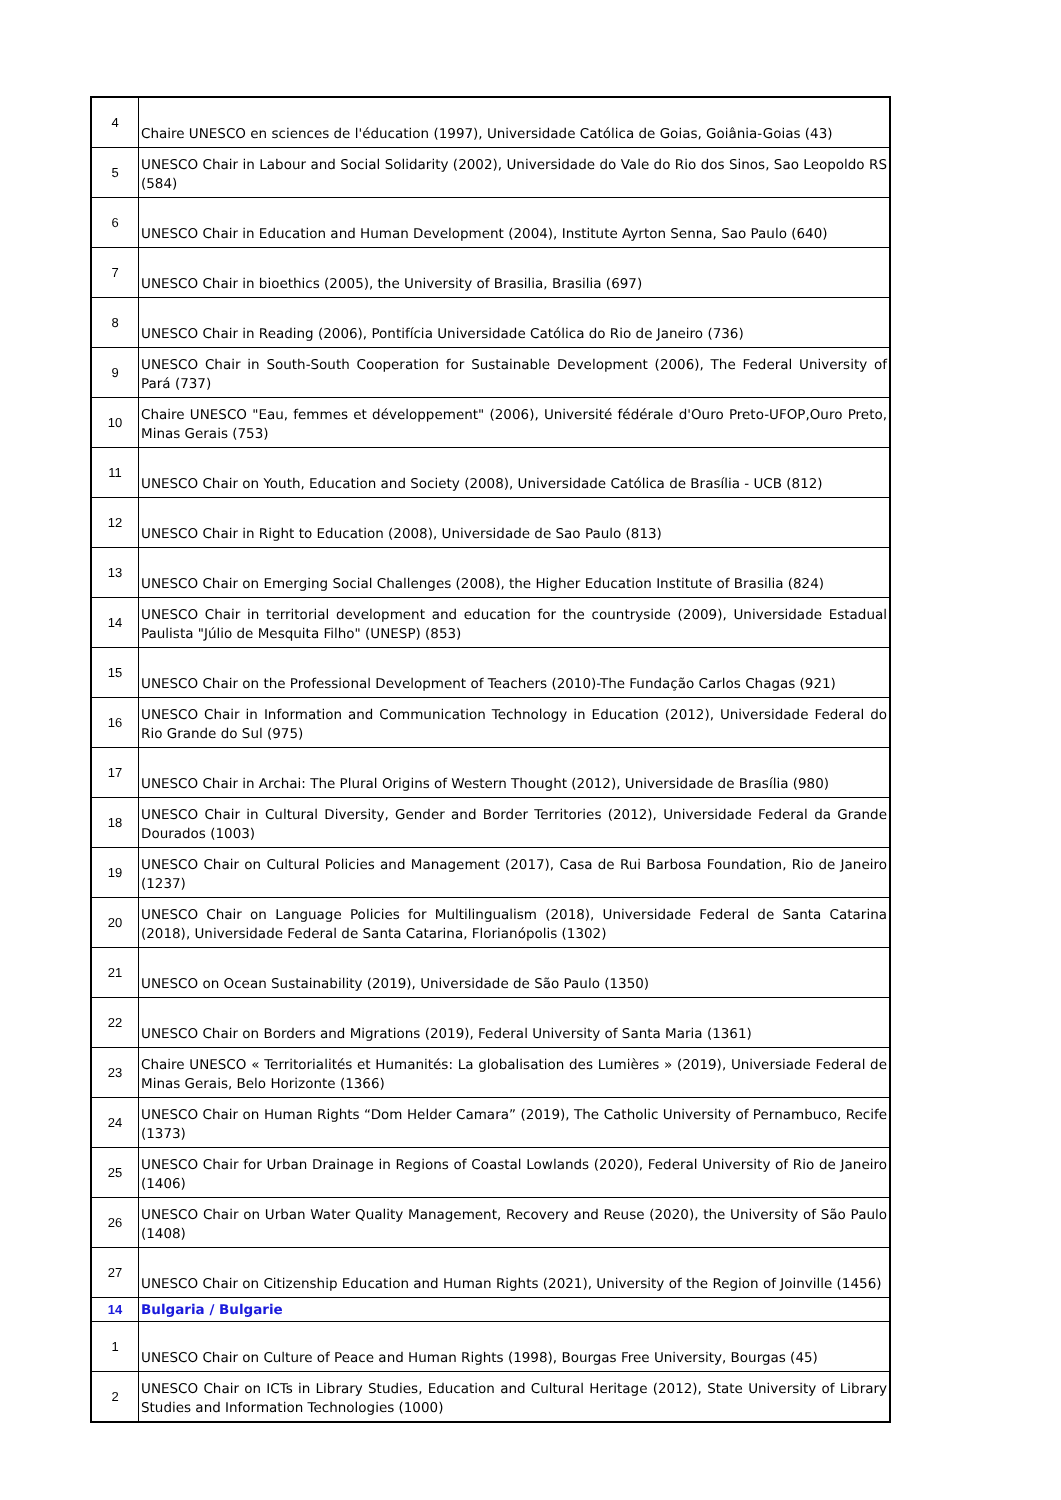| 4 | Chaire UNESCO en sciences de l'éducation (1997), Universidade Católica de Goias, Goiânia-Goias (43) |
| 5 | UNESCO Chair in Labour and Social Solidarity (2002), Universidade do Vale do Rio dos Sinos, Sao Leopoldo RS (584) |
| 6 | UNESCO Chair in Education and Human Development (2004), Institute Ayrton Senna, Sao Paulo (640) |
| 7 | UNESCO Chair in bioethics (2005), the University of Brasilia, Brasilia (697) |
| 8 | UNESCO Chair in Reading (2006), Pontifícia Universidade Católica do Rio de Janeiro (736) |
| 9 | UNESCO Chair in South-South Cooperation for Sustainable Development (2006), The Federal University of Pará (737) |
| 10 | Chaire UNESCO "Eau, femmes et développement" (2006), Université fédérale d'Ouro Preto-UFOP,Ouro Preto, Minas Gerais (753) |
| 11 | UNESCO Chair on Youth, Education and Society (2008), Universidade Católica de Brasília - UCB (812) |
| 12 | UNESCO Chair in Right to Education (2008), Universidade de Sao Paulo (813) |
| 13 | UNESCO Chair on Emerging Social Challenges (2008), the Higher Education Institute of Brasilia (824) |
| 14 | UNESCO Chair in territorial development and education for the countryside (2009), Universidade Estadual Paulista "Júlio de Mesquita Filho" (UNESP) (853) |
| 15 | UNESCO Chair on the Professional Development of Teachers (2010)-The Fundação Carlos Chagas (921) |
| 16 | UNESCO Chair in Information and Communication Technology in Education (2012), Universidade Federal do Rio Grande do Sul (975) |
| 17 | UNESCO Chair in Archai: The Plural Origins of Western Thought (2012), Universidade de Brasília (980) |
| 18 | UNESCO Chair in Cultural Diversity, Gender and Border Territories (2012), Universidade Federal da Grande Dourados (1003) |
| 19 | UNESCO Chair on Cultural Policies and Management (2017), Casa de Rui Barbosa Foundation, Rio de Janeiro (1237) |
| 20 | UNESCO Chair on Language Policies for Multilingualism (2018), Universidade Federal de Santa Catarina (2018), Universidade Federal de Santa Catarina, Florianópolis (1302) |
| 21 | UNESCO on Ocean Sustainability (2019), Universidade de São Paulo (1350) |
| 22 | UNESCO Chair on Borders and Migrations (2019), Federal University of Santa Maria (1361) |
| 23 | Chaire UNESCO « Territorialités et Humanités: La globalisation des Lumières » (2019), Universiade Federal de Minas Gerais, Belo Horizonte (1366) |
| 24 | UNESCO Chair on Human Rights “Dom Helder Camara” (2019), The Catholic University of Pernambuco, Recife (1373) |
| 25 | UNESCO Chair for Urban Drainage in Regions of Coastal Lowlands (2020), Federal University of Rio de Janeiro (1406) |
| 26 | UNESCO Chair on Urban Water Quality Management, Recovery and Reuse (2020), the University of São Paulo (1408) |
| 27 | UNESCO Chair on Citizenship Education and Human Rights (2021), University of the Region of Joinville (1456) |
| 14 | Bulgaria / Bulgarie |
| 1 | UNESCO Chair on Culture of Peace and Human Rights (1998), Bourgas Free University, Bourgas (45) |
| 2 | UNESCO Chair on ICTs in Library Studies, Education and Cultural Heritage (2012), State University of Library Studies and Information Technologies (1000) |